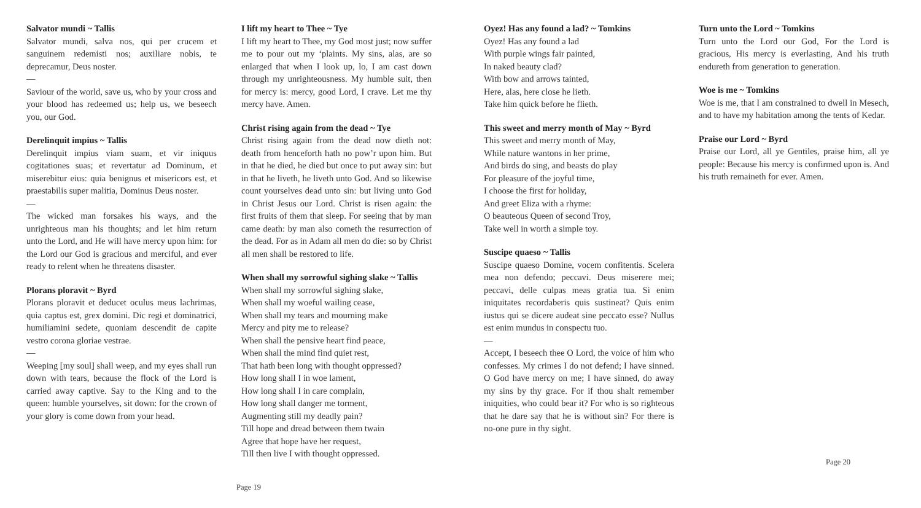Salvator mundi ~ Tallis
Salvator mundi, salva nos, qui per crucem et sanguinem redemisti nos; auxiliare nobis, te deprecamur, Deus noster.
—
Saviour of the world, save us, who by your cross and your blood has redeemed us; help us, we beseech you, our God.
Derelinquit impius ~ Tallis
Derelinquit impius viam suam, et vir iniquus cogitationes suas; et revertatur ad Dominum, et miserebitur eius: quia benignus et misericors est, et praestabilis super malitia, Dominus Deus noster.
—
The wicked man forsakes his ways, and the unrighteous man his thoughts; and let him return unto the Lord, and He will have mercy upon him: for the Lord our God is gracious and merciful, and ever ready to relent when he threatens disaster.
Plorans ploravit ~ Byrd
Plorans ploravit et deducet oculus meus lachrimas, quia captus est, grex domini. Dic regi et dominatrici, humiliamini sedete, quoniam descendit de capite vestro corona gloriae vestrae.
—
Weeping [my soul] shall weep, and my eyes shall run down with tears, because the flock of the Lord is carried away captive. Say to the King and to the queen: humble yourselves, sit down: for the crown of your glory is come down from your head.
I lift my heart to Thee ~ Tye
I lift my heart to Thee, my God most just; now suffer me to pour out my ‘plaints. My sins, alas, are so enlarged that when I look up, lo, I am cast down through my unrighteousness. My humble suit, then for mercy is: mercy, good Lord, I crave. Let me thy mercy have. Amen.
Christ rising again from the dead ~ Tye
Christ rising again from the dead now dieth not: death from henceforth hath no pow’r upon him. But in that he died, he died but once to put away sin: but in that he liveth, he liveth unto God. And so likewise count yourselves dead unto sin: but living unto God in Christ Jesus our Lord. Christ is risen again: the first fruits of them that sleep. For seeing that by man came death: by man also cometh the resurrection of the dead. For as in Adam all men do die: so by Christ all men shall be restored to life.
When shall my sorrowful sighing slake ~ Tallis
When shall my sorrowful sighing slake,
When shall my woeful wailing cease,
When shall my tears and mourning make
Mercy and pity me to release?
When shall the pensive heart find peace,
When shall the mind find quiet rest,
That hath been long with thought oppressed?
How long shall I in woe lament,
How long shall I in care complain,
How long shall danger me torment,
Augmenting still my deadly pain?
Till hope and dread between them twain
Agree that hope have her request,
Till then live I with thought oppressed.
Page 19
Oyez! Has any found a lad? ~ Tomkins
Oyez! Has any found a lad
With purple wings fair painted,
In naked beauty clad?
With bow and arrows tainted,
Here, alas, here close he lieth.
Take him quick before he flieth.
This sweet and merry month of May ~ Byrd
This sweet and merry month of May,
While nature wantons in her prime,
And birds do sing, and beasts do play
For pleasure of the joyful time,
I choose the first for holiday,
And greet Eliza with a rhyme:
O beauteous Queen of second Troy,
Take well in worth a simple toy.
Suscipe quaeso ~ Tallis
Suscipe quaeso Domine, vocem confitentis. Scelera mea non defendo; peccavi. Deus miserere mei; peccavi, delle culpas meas gratia tua. Si enim iniquitates recordaberis quis sustineat? Quis enim iustus qui se dicere audeat sine peccato esse? Nullus est enim mundus in conspectu tuo.
—
Accept, I beseech thee O Lord, the voice of him who confesses. My crimes I do not defend; I have sinned. O God have mercy on me; I have sinned, do away my sins by thy grace. For if thou shalt remember iniquities, who could bear it? For who is so righteous that he dare say that he is without sin? For there is no-one pure in thy sight.
Turn unto the Lord ~ Tomkins
Turn unto the Lord our God, For the Lord is gracious, His mercy is everlasting, And his truth endureth from generation to generation.
Woe is me ~ Tomkins
Woe is me, that I am constrained to dwell in Mesech, and to have my habitation among the tents of Kedar.
Praise our Lord ~ Byrd
Praise our Lord, all ye Gentiles, praise him, all ye people: Because his mercy is confirmed upon is. And his truth remaineth for ever. Amen.
Page 20